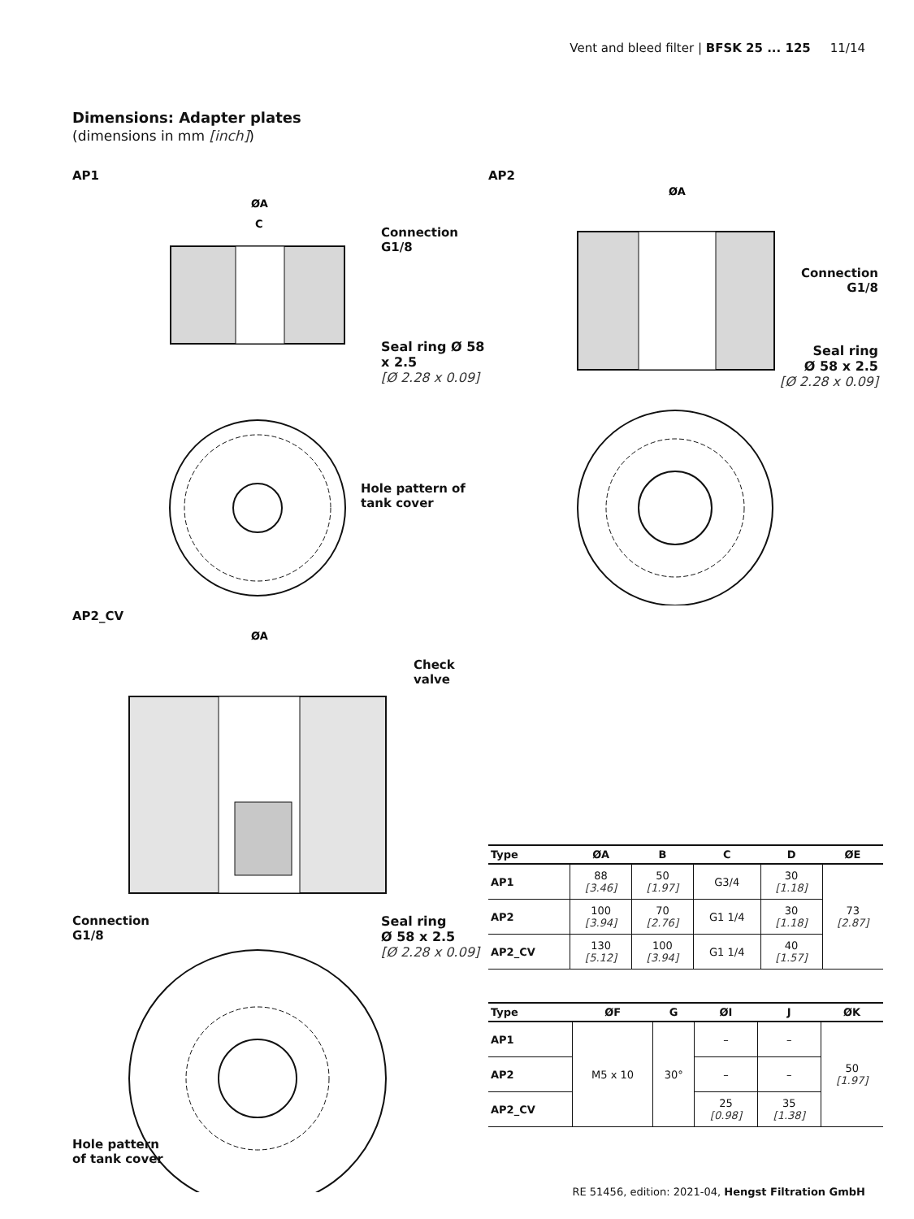Vent and bleed filter | BFSK 25 ... 125 11/14
Dimensions: Adapter plates
(dimensions in mm [inch])
AP1
ØA
C
Connection
G1/8
Seal ring Ø 58 x 2.5
[Ø 2.28 x 0.09]
Hole pattern of tank cover
AP2
ØA
Connection
G1/8
Seal ring
Ø 58 x 2.5
[Ø 2.28 x 0.09]
AP2_CV
ØA
Check valve
Connection
G1/8
Seal ring
Ø 58 x 2.5
[Ø 2.28 x 0.09]
Hole pattern
of tank cover
| Type | ØA | B | C | D | ØE |
| --- | --- | --- | --- | --- | --- |
| AP1 | 88 [3.46] | 50 [1.97] | G3/4 | 30 [1.18] | 73 [2.87] |
| AP2 | 100 [3.94] | 70 [2.76] | G1 1/4 | 30 [1.18] | |
| AP2_CV | 130 [5.12] | 100 [3.94] | G1 1/4 | 40 [1.57] | |
| Type | ØF | G | ØI | J | ØK |
| --- | --- | --- | --- | --- | --- |
| AP1 | M5 x 10 | 30° | – | – | 50 [1.97] |
| AP2 | | | – | – | |
| AP2_CV | | | 25 [0.98] | 35 [1.38] | |
RE 51456, edition: 2021-04, Hengst Filtration GmbH